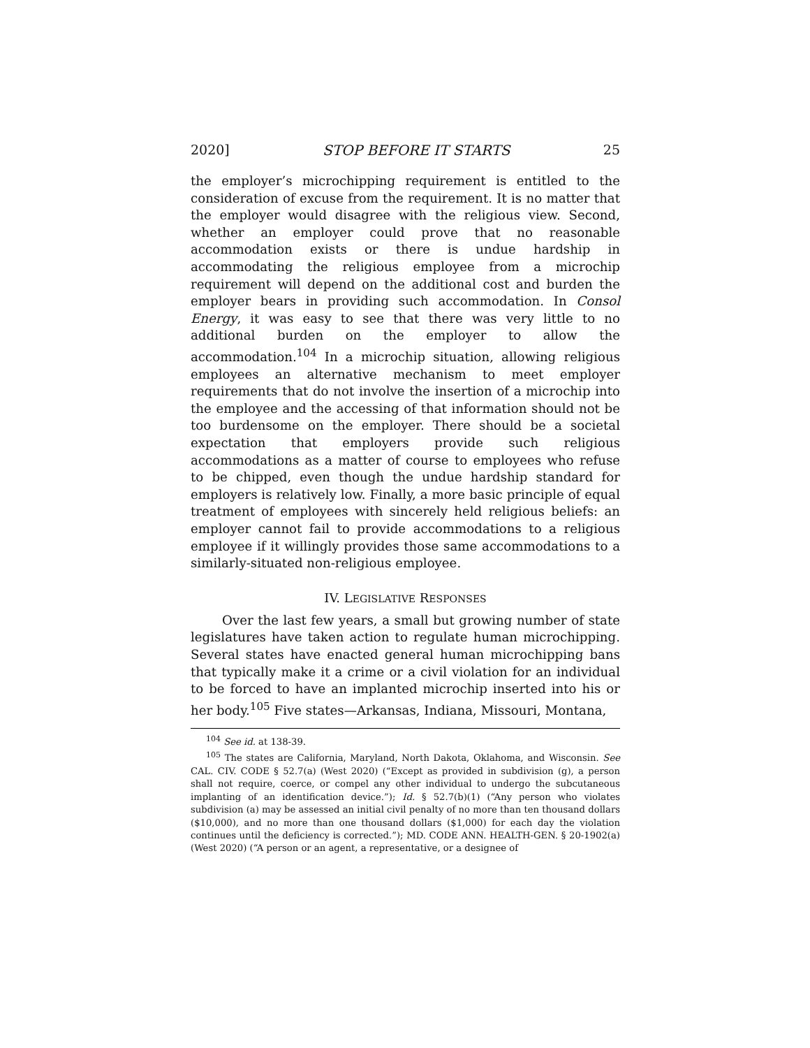2020] STOP BEFORE IT STARTS 25
the employer’s microchipping requirement is entitled to the consideration of excuse from the requirement. It is no matter that the employer would disagree with the religious view. Second, whether an employer could prove that no reasonable accommodation exists or there is undue hardship in accommodating the religious employee from a microchip requirement will depend on the additional cost and burden the employer bears in providing such accommodation. In Consol Energy, it was easy to see that there was very little to no additional burden on the employer to allow the accommodation.<sup>104</sup> In a microchip situation, allowing religious employees an alternative mechanism to meet employer requirements that do not involve the insertion of a microchip into the employee and the accessing of that information should not be too burdensome on the employer. There should be a societal expectation that employers provide such religious accommodations as a matter of course to employees who refuse to be chipped, even though the undue hardship standard for employers is relatively low. Finally, a more basic principle of equal treatment of employees with sincerely held religious beliefs: an employer cannot fail to provide accommodations to a religious employee if it willingly provides those same accommodations to a similarly-situated non-religious employee.
IV. LEGISLATIVE RESPONSES
Over the last few years, a small but growing number of state legislatures have taken action to regulate human microchipping. Several states have enacted general human microchipping bans that typically make it a crime or a civil violation for an individual to be forced to have an implanted microchip inserted into his or her body.<sup>105</sup> Five states—Arkansas, Indiana, Missouri, Montana,
<sup>104</sup> See id. at 138-39.
<sup>105</sup> The states are California, Maryland, North Dakota, Oklahoma, and Wisconsin. See CAL. CIV. CODE § 52.7(a) (West 2020) (“Except as provided in subdivision (g), a person shall not require, coerce, or compel any other individual to undergo the subcutaneous implanting of an identification device.”); Id. § 52.7(b)(1) (“Any person who violates subdivision (a) may be assessed an initial civil penalty of no more than ten thousand dollars ($10,000), and no more than one thousand dollars ($1,000) for each day the violation continues until the deficiency is corrected.”); MD. CODE ANN. HEALTH-GEN. § 20-1902(a) (West 2020) (“A person or an agent, a representative, or a designee of